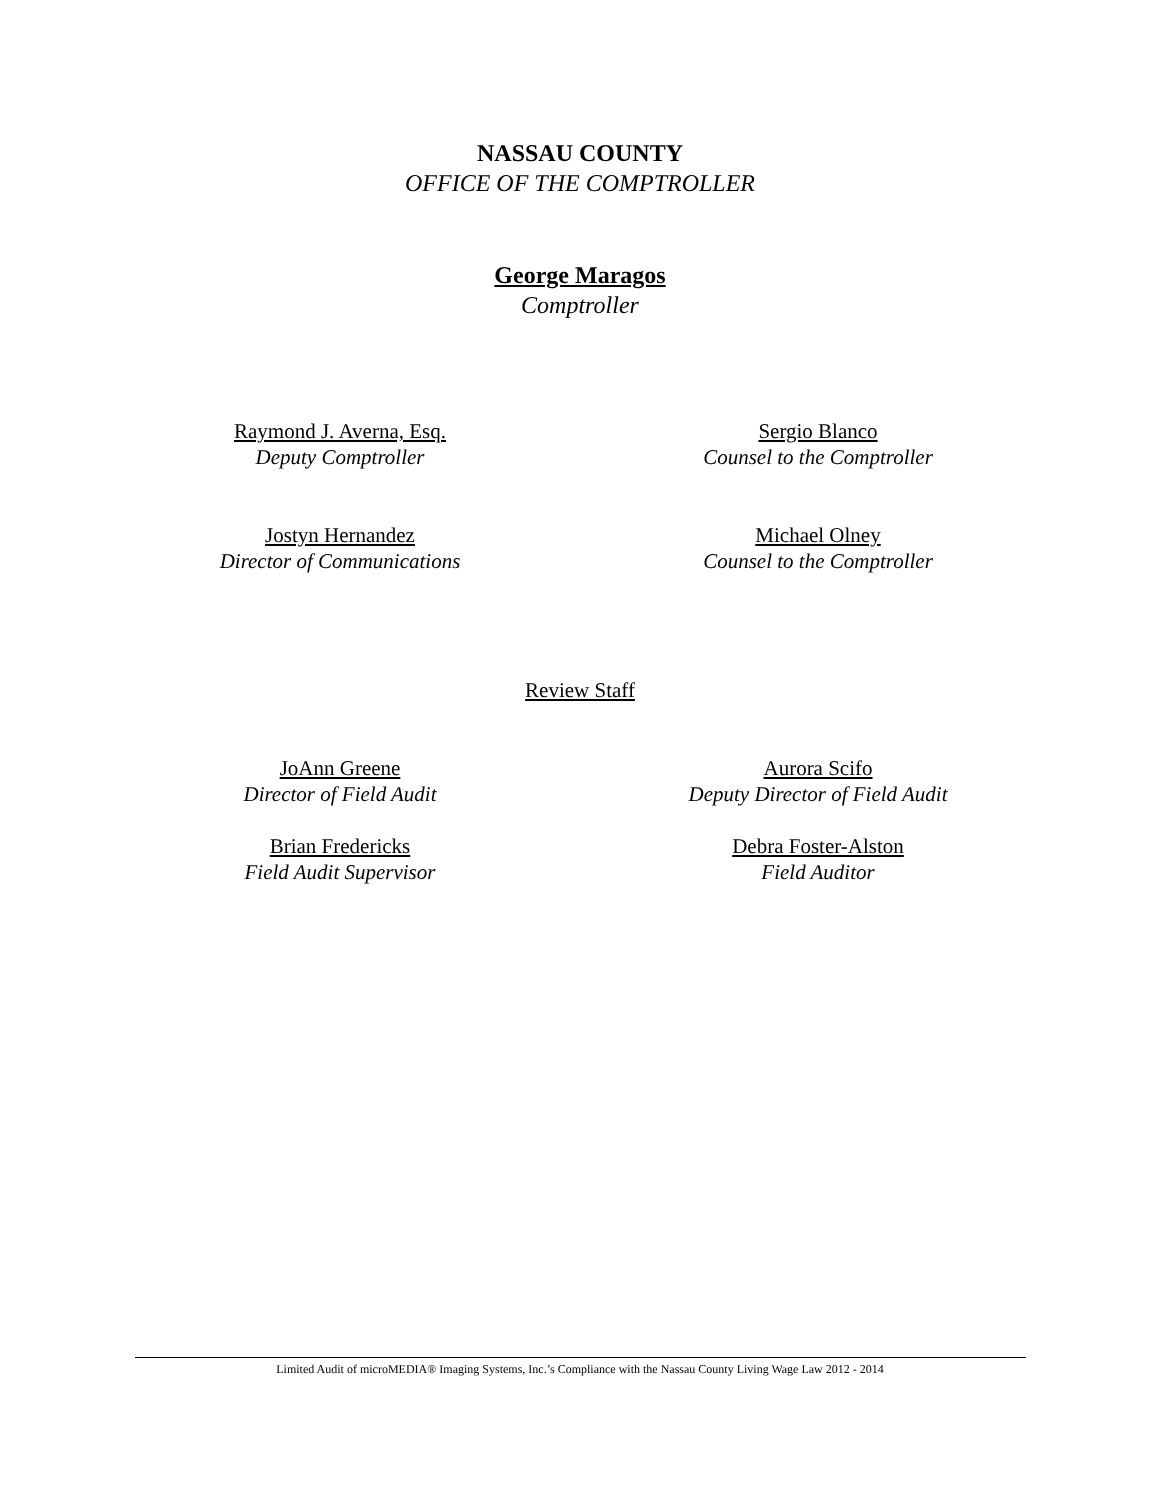NASSAU COUNTY
OFFICE OF THE COMPTROLLER
George Maragos
Comptroller
Raymond J. Averna, Esq.
Deputy Comptroller
Sergio Blanco
Counsel to the Comptroller
Jostyn Hernandez
Director of Communications
Michael Olney
Counsel to the Comptroller
Review Staff
JoAnn Greene
Director of Field Audit
Aurora Scifo
Deputy Director of Field Audit
Brian Fredericks
Field Audit Supervisor
Debra Foster-Alston
Field Auditor
Limited Audit of microMEDIA® Imaging Systems, Inc.’s Compliance with the Nassau County Living Wage Law 2012 - 2014